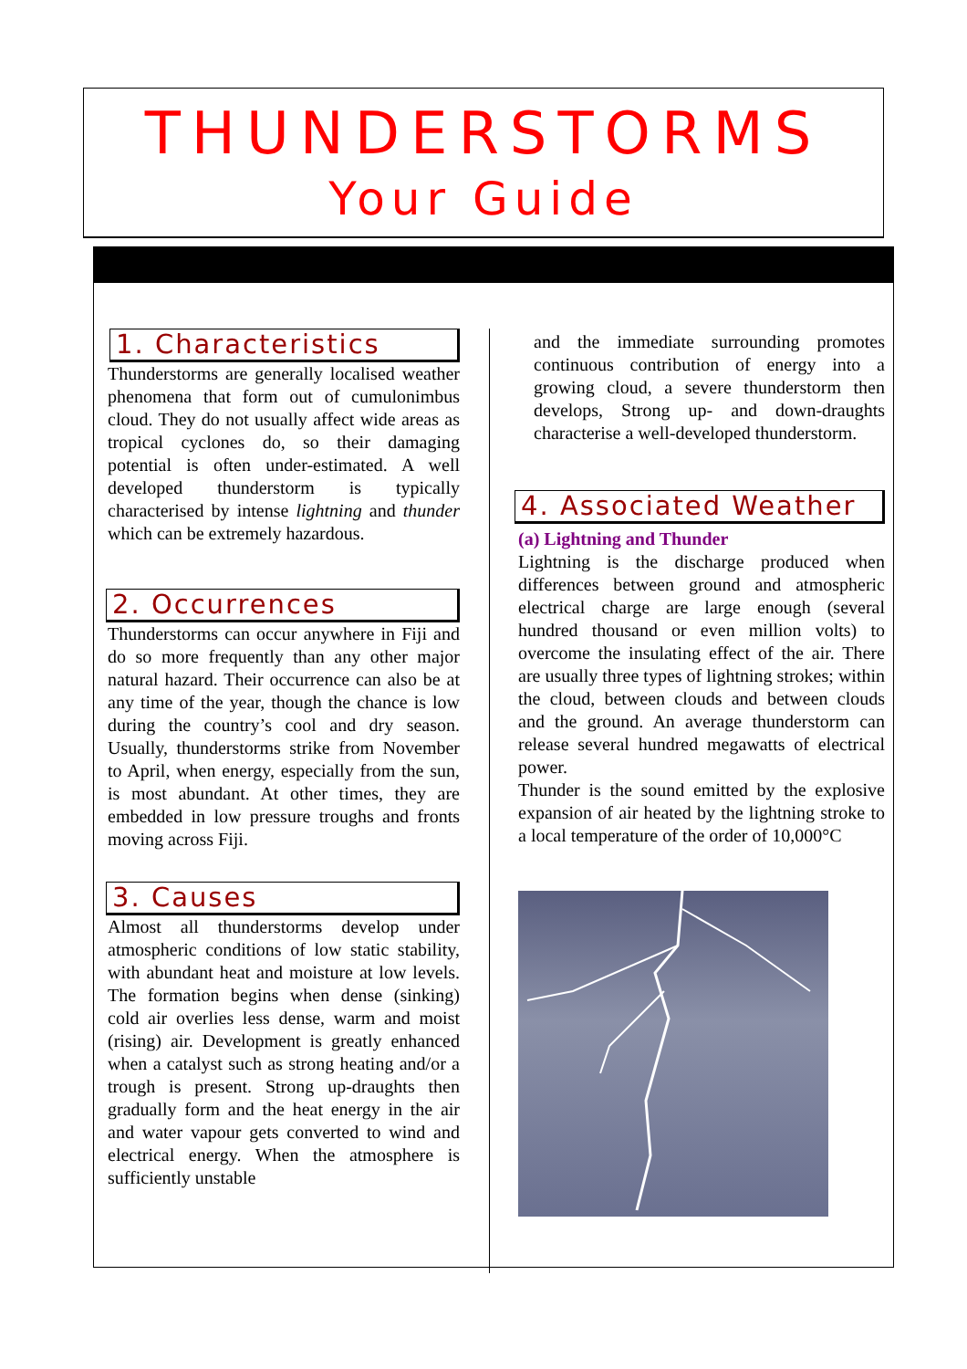THUNDERSTORMS
Your Guide
1. Characteristics
Thunderstorms are generally localised weather phenomena that form out of cumulonimbus cloud. They do not usually affect wide areas as tropical cyclones do, so their damaging potential is often under-estimated. A well developed thunderstorm is typically characterised by intense lightning and thunder which can be extremely hazardous.
2. Occurrences
Thunderstorms can occur anywhere in Fiji and do so more frequently than any other major natural hazard. Their occurrence can also be at any time of the year, though the chance is low during the country’s cool and dry season. Usually, thunderstorms strike from November to April, when energy, especially from the sun, is most abundant. At other times, they are embedded in low pressure troughs and fronts moving across Fiji.
3. Causes
Almost all thunderstorms develop under atmospheric conditions of low static stability, with abundant heat and moisture at low levels. The formation begins when dense (sinking) cold air overlies less dense, warm and moist (rising) air. Development is greatly enhanced when a catalyst such as strong heating and/or a trough is present. Strong up-draughts then gradually form and the heat energy in the air and water vapour gets converted to wind and electrical energy. When the atmosphere is sufficiently unstable
and the immediate surrounding promotes continuous contribution of energy into a growing cloud, a severe thunderstorm then develops, Strong up- and down-draughts characterise a well-developed thunderstorm.
4. Associated Weather
(a) Lightning and Thunder
Lightning is the discharge produced when differences between ground and atmospheric electrical charge are large enough (several hundred thousand or even million volts) to overcome the insulating effect of the air. There are usually three types of lightning strokes; within the cloud, between clouds and between clouds and the ground. An average thunderstorm can release several hundred megawatts of electrical power.
Thunder is the sound emitted by the explosive expansion of air heated by the lightning stroke to a local temperature of the order of 10,000°C